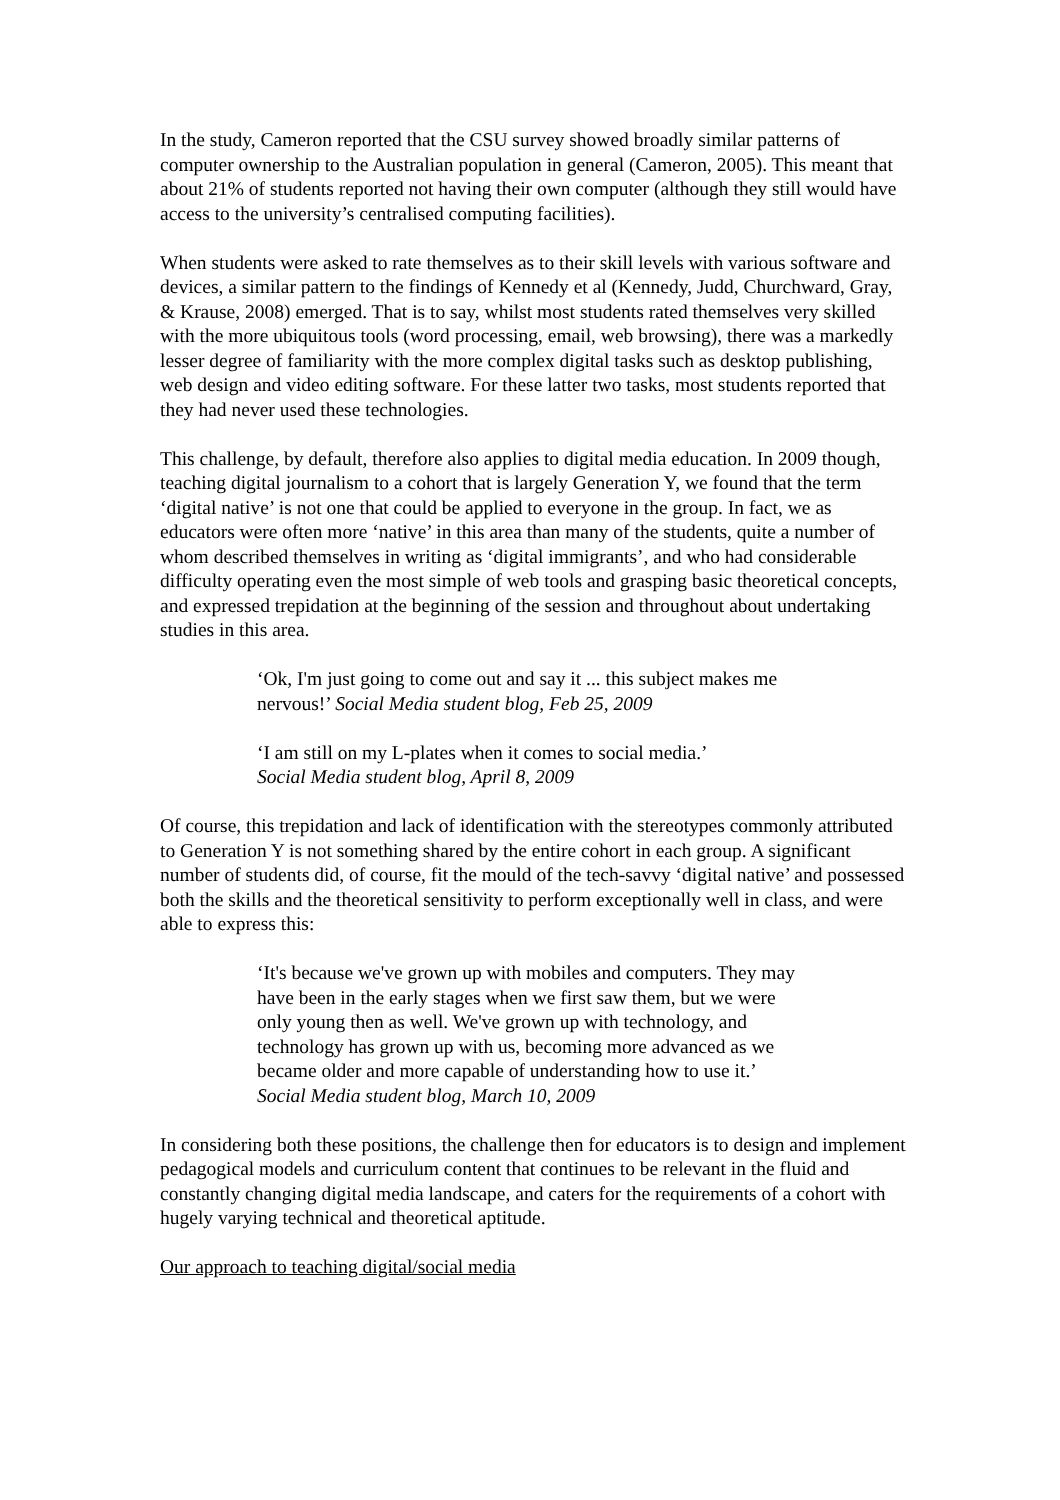In the study, Cameron reported that the CSU survey showed broadly similar patterns of computer ownership to the Australian population in general (Cameron, 2005). This meant that about 21% of students reported not having their own computer (although they still would have access to the university’s centralised computing facilities).
When students were asked to rate themselves as to their skill levels with various software and devices, a similar pattern to the findings of Kennedy et al (Kennedy, Judd, Churchward, Gray, & Krause, 2008) emerged. That is to say, whilst most students rated themselves very skilled with the more ubiquitous tools (word processing, email, web browsing), there was a markedly lesser degree of familiarity with the more complex digital tasks such as desktop publishing, web design and video editing software. For these latter two tasks, most students reported that they had never used these technologies.
This challenge, by default, therefore also applies to digital media education. In 2009 though, teaching digital journalism to a cohort that is largely Generation Y, we found that the term ‘digital native’ is not one that could be applied to everyone in the group. In fact, we as educators were often more ‘native’ in this area than many of the students, quite a number of whom described themselves in writing as ‘digital immigrants’, and who had considerable difficulty operating even the most simple of web tools and grasping basic theoretical concepts, and expressed trepidation at the beginning of the session and throughout about undertaking studies in this area.
‘Ok, I'm just going to come out and say it ... this subject makes me nervous!’ Social Media student blog, Feb 25, 2009
‘I am still on my L-plates when it comes to social media.’
Social Media student blog, April 8, 2009
Of course, this trepidation and lack of identification with the stereotypes commonly attributed to Generation Y is not something shared by the entire cohort in each group. A significant number of students did, of course, fit the mould of the tech-savvy ‘digital native’ and possessed both the skills and the theoretical sensitivity to perform exceptionally well in class, and were able to express this:
‘It's because we've grown up with mobiles and computers. They may have been in the early stages when we first saw them, but we were only young then as well. We've grown up with technology, and technology has grown up with us, becoming more advanced as we became older and more capable of understanding how to use it.’ Social Media student blog, March 10, 2009
In considering both these positions, the challenge then for educators is to design and implement pedagogical models and curriculum content that continues to be relevant in the fluid and constantly changing digital media landscape, and caters for the requirements of a cohort with hugely varying technical and theoretical aptitude.
Our approach to teaching digital/social media